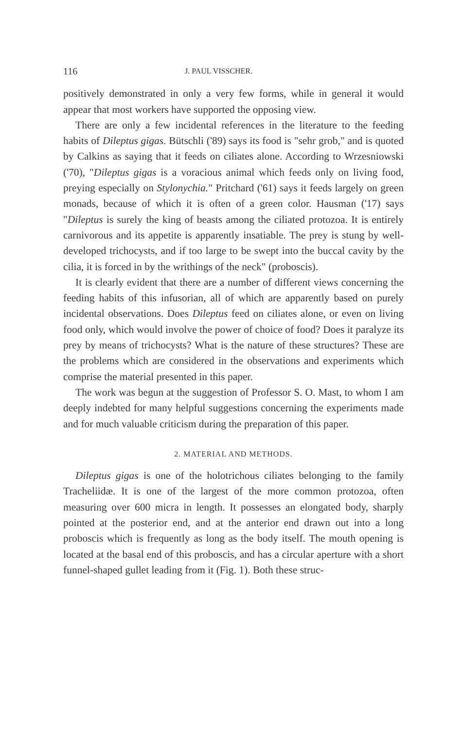116 J. PAUL VISSCHER.
positively demonstrated in only a very few forms, while in general it would appear that most workers have supported the opposing view.
There are only a few incidental references in the literature to the feeding habits of Dileptus gigas. Bütschli ('89) says its food is "sehr grob," and is quoted by Calkins as saying that it feeds on ciliates alone. According to Wrzesniowski ('70), "Dileptus gigas is a voracious animal which feeds only on living food, preying especially on Stylonychia." Pritchard ('61) says it feeds largely on green monads, because of which it is often of a green color. Hausman ('17) says "Dileptus is surely the king of beasts among the ciliated protozoa. It is entirely carnivorous and its appetite is apparently insatiable. The prey is stung by well-developed trichocysts, and if too large to be swept into the buccal cavity by the cilia, it is forced in by the writhings of the neck" (proboscis).
It is clearly evident that there are a number of different views concerning the feeding habits of this infusorian, all of which are apparently based on purely incidental observations. Does Dileptus feed on ciliates alone, or even on living food only, which would involve the power of choice of food? Does it paralyze its prey by means of trichocysts? What is the nature of these structures? These are the problems which are considered in the observations and experiments which comprise the material presented in this paper.
The work was begun at the suggestion of Professor S. O. Mast, to whom I am deeply indebted for many helpful suggestions concerning the experiments made and for much valuable criticism during the preparation of this paper.
2. MATERIAL AND METHODS.
Dileptus gigas is one of the holotrichous ciliates belonging to the family Tracheliidæ. It is one of the largest of the more common protozoa, often measuring over 600 micra in length. It possesses an elongated body, sharply pointed at the posterior end, and at the anterior end drawn out into a long proboscis which is frequently as long as the body itself. The mouth opening is located at the basal end of this proboscis, and has a circular aperture with a short funnel-shaped gullet leading from it (Fig. 1). Both these struc-